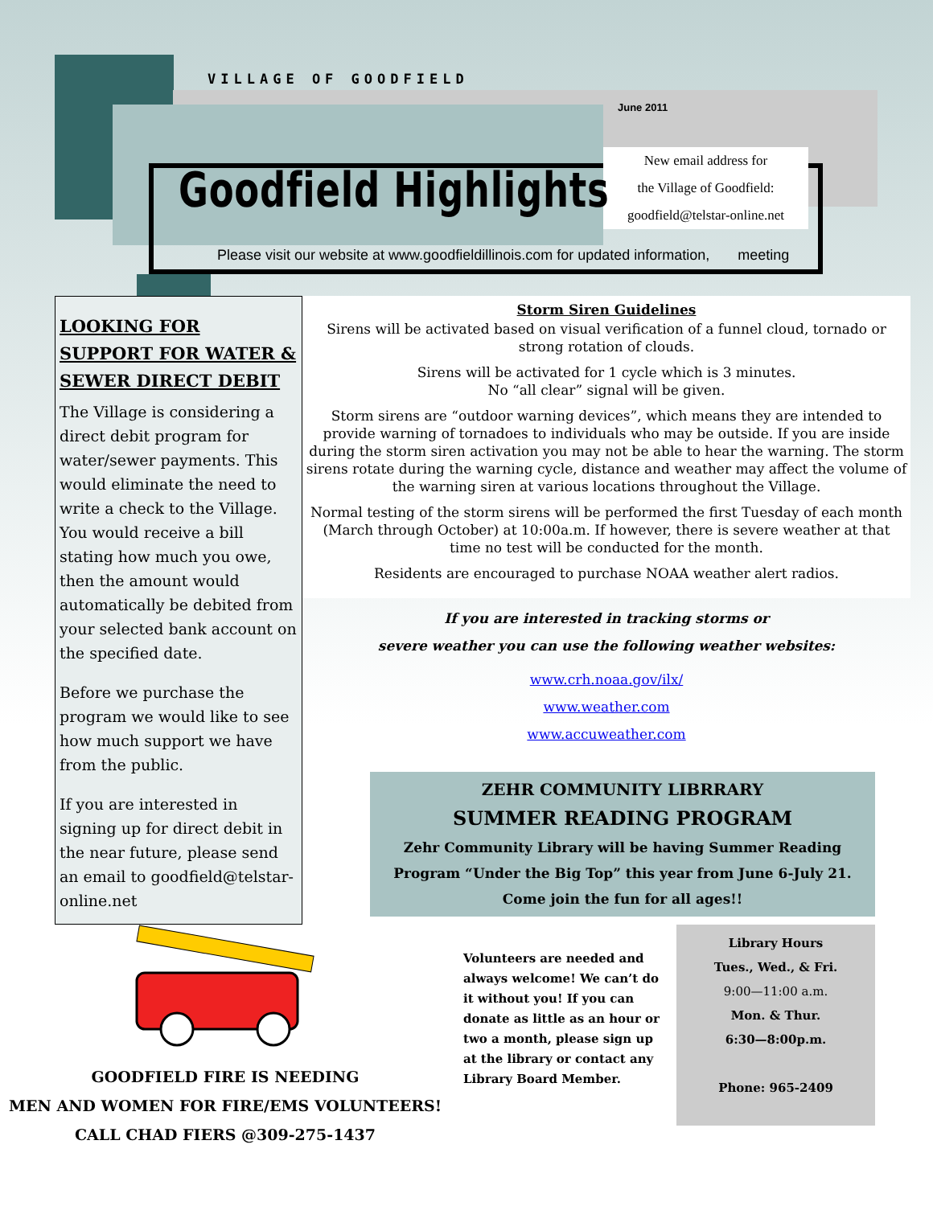VILLAGE OF GOODFIELD
June 2011
Goodfield Highlights
New email address for
the Village of Goodfield:
goodfield@telstar-online.net
Please visit our website at www.goodfieldillinois.com for updated information, meeting
LOOKING FOR SUPPORT FOR WATER & SEWER DIRECT DEBIT
The Village is considering a direct debit program for water/sewer payments. This would eliminate the need to write a check to the Village. You would receive a bill stating how much you owe, then the amount would automatically be debited from your selected bank account on the specified date.
Before we purchase the program we would like to see how much support we have from the public.
If you are interested in signing up for direct debit in the near future, please send an email to goodfield@telstar-online.net
Storm Siren Guidelines
Sirens will be activated based on visual verification of a funnel cloud, tornado or strong rotation of clouds.
Sirens will be activated for 1 cycle which is 3 minutes.
No “all clear” signal will be given.
Storm sirens are “outdoor warning devices”, which means they are intended to provide warning of tornadoes to individuals who may be outside. If you are inside during the storm siren activation you may not be able to hear the warning. The storm sirens rotate during the warning cycle, distance and weather may affect the volume of the warning siren at various locations throughout the Village.
Normal testing of the storm sirens will be performed the first Tuesday of each month (March through October) at 10:00a.m. If however, there is severe weather at that time no test will be conducted for the month.
Residents are encouraged to purchase NOAA weather alert radios.
If you are interested in tracking storms or
severe weather you can use the following weather websites:
www.crh.noaa.gov/ilx/
www.weather.com
www.accuweather.com
ZEHR COMMUNITY LIBRRARY
SUMMER READING PROGRAM
Zehr Community Library will be having Summer Reading Program “Under the Big Top” this year from June 6-July 21.
Come join the fun for all ages!!
GOODFIELD FIRE IS NEEDING
MEN AND WOMEN FOR FIRE/EMS VOLUNTEERS!
CALL CHAD FIERS @309-275-1437
Volunteers are needed and always welcome! We can’t do it without you! If you can donate as little as an hour or two a month, please sign up at the library or contact any Library Board Member.
Library Hours
Tues., Wed., & Fri.
9:00—11:00 a.m.
Mon. & Thur.
6:30—8:00p.m.
Phone: 965-2409